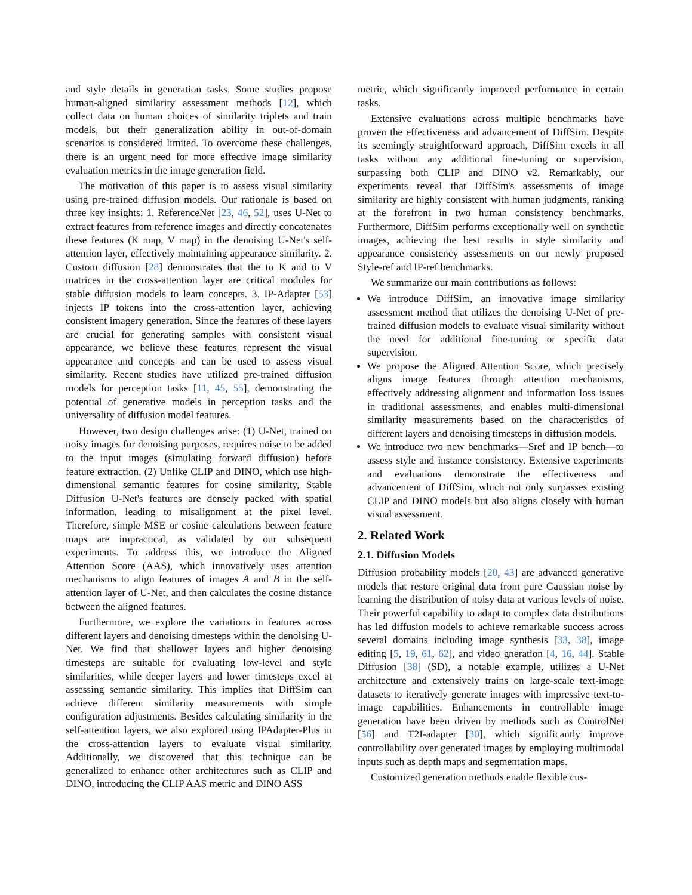and style details in generation tasks. Some studies propose human-aligned similarity assessment methods [12], which collect data on human choices of similarity triplets and train models, but their generalization ability in out-of-domain scenarios is considered limited. To overcome these challenges, there is an urgent need for more effective image similarity evaluation metrics in the image generation field.
The motivation of this paper is to assess visual similarity using pre-trained diffusion models. Our rationale is based on three key insights: 1. ReferenceNet [23, 46, 52], uses U-Net to extract features from reference images and directly concatenates these features (K map, V map) in the denoising U-Net's self-attention layer, effectively maintaining appearance similarity. 2. Custom diffusion [28] demonstrates that the to K and to V matrices in the cross-attention layer are critical modules for stable diffusion models to learn concepts. 3. IP-Adapter [53] injects IP tokens into the cross-attention layer, achieving consistent imagery generation. Since the features of these layers are crucial for generating samples with consistent visual appearance, we believe these features represent the visual appearance and concepts and can be used to assess visual similarity. Recent studies have utilized pre-trained diffusion models for perception tasks [11, 45, 55], demonstrating the potential of generative models in perception tasks and the universality of diffusion model features.
However, two design challenges arise: (1) U-Net, trained on noisy images for denoising purposes, requires noise to be added to the input images (simulating forward diffusion) before feature extraction. (2) Unlike CLIP and DINO, which use high-dimensional semantic features for cosine similarity, Stable Diffusion U-Net's features are densely packed with spatial information, leading to misalignment at the pixel level. Therefore, simple MSE or cosine calculations between feature maps are impractical, as validated by our subsequent experiments. To address this, we introduce the Aligned Attention Score (AAS), which innovatively uses attention mechanisms to align features of images A and B in the self-attention layer of U-Net, and then calculates the cosine distance between the aligned features.
Furthermore, we explore the variations in features across different layers and denoising timesteps within the denoising U-Net. We find that shallower layers and higher denoising timesteps are suitable for evaluating low-level and style similarities, while deeper layers and lower timesteps excel at assessing semantic similarity. This implies that DiffSim can achieve different similarity measurements with simple configuration adjustments. Besides calculating similarity in the self-attention layers, we also explored using IPAdapter-Plus in the cross-attention layers to evaluate visual similarity. Additionally, we discovered that this technique can be generalized to enhance other architectures such as CLIP and DINO, introducing the CLIP AAS metric and DINO ASS
metric, which significantly improved performance in certain tasks.
Extensive evaluations across multiple benchmarks have proven the effectiveness and advancement of DiffSim. Despite its seemingly straightforward approach, DiffSim excels in all tasks without any additional fine-tuning or supervision, surpassing both CLIP and DINO v2. Remarkably, our experiments reveal that DiffSim's assessments of image similarity are highly consistent with human judgments, ranking at the forefront in two human consistency benchmarks. Furthermore, DiffSim performs exceptionally well on synthetic images, achieving the best results in style similarity and appearance consistency assessments on our newly proposed Style-ref and IP-ref benchmarks.
We summarize our main contributions as follows:
We introduce DiffSim, an innovative image similarity assessment method that utilizes the denoising U-Net of pre-trained diffusion models to evaluate visual similarity without the need for additional fine-tuning or specific data supervision.
We propose the Aligned Attention Score, which precisely aligns image features through attention mechanisms, effectively addressing alignment and information loss issues in traditional assessments, and enables multi-dimensional similarity measurements based on the characteristics of different layers and denoising timesteps in diffusion models.
We introduce two new benchmarks—Sref and IP bench—to assess style and instance consistency. Extensive experiments and evaluations demonstrate the effectiveness and advancement of DiffSim, which not only surpasses existing CLIP and DINO models but also aligns closely with human visual assessment.
2. Related Work
2.1. Diffusion Models
Diffusion probability models [20, 43] are advanced generative models that restore original data from pure Gaussian noise by learning the distribution of noisy data at various levels of noise. Their powerful capability to adapt to complex data distributions has led diffusion models to achieve remarkable success across several domains including image synthesis [33, 38], image editing [5, 19, 61, 62], and video gneration [4, 16, 44]. Stable Diffusion [38] (SD), a notable example, utilizes a U-Net architecture and extensively trains on large-scale text-image datasets to iteratively generate images with impressive text-to-image capabilities. Enhancements in controllable image generation have been driven by methods such as ControlNet [56] and T2I-adapter [30], which significantly improve controllability over generated images by employing multimodal inputs such as depth maps and segmentation maps.
Customized generation methods enable flexible cus-